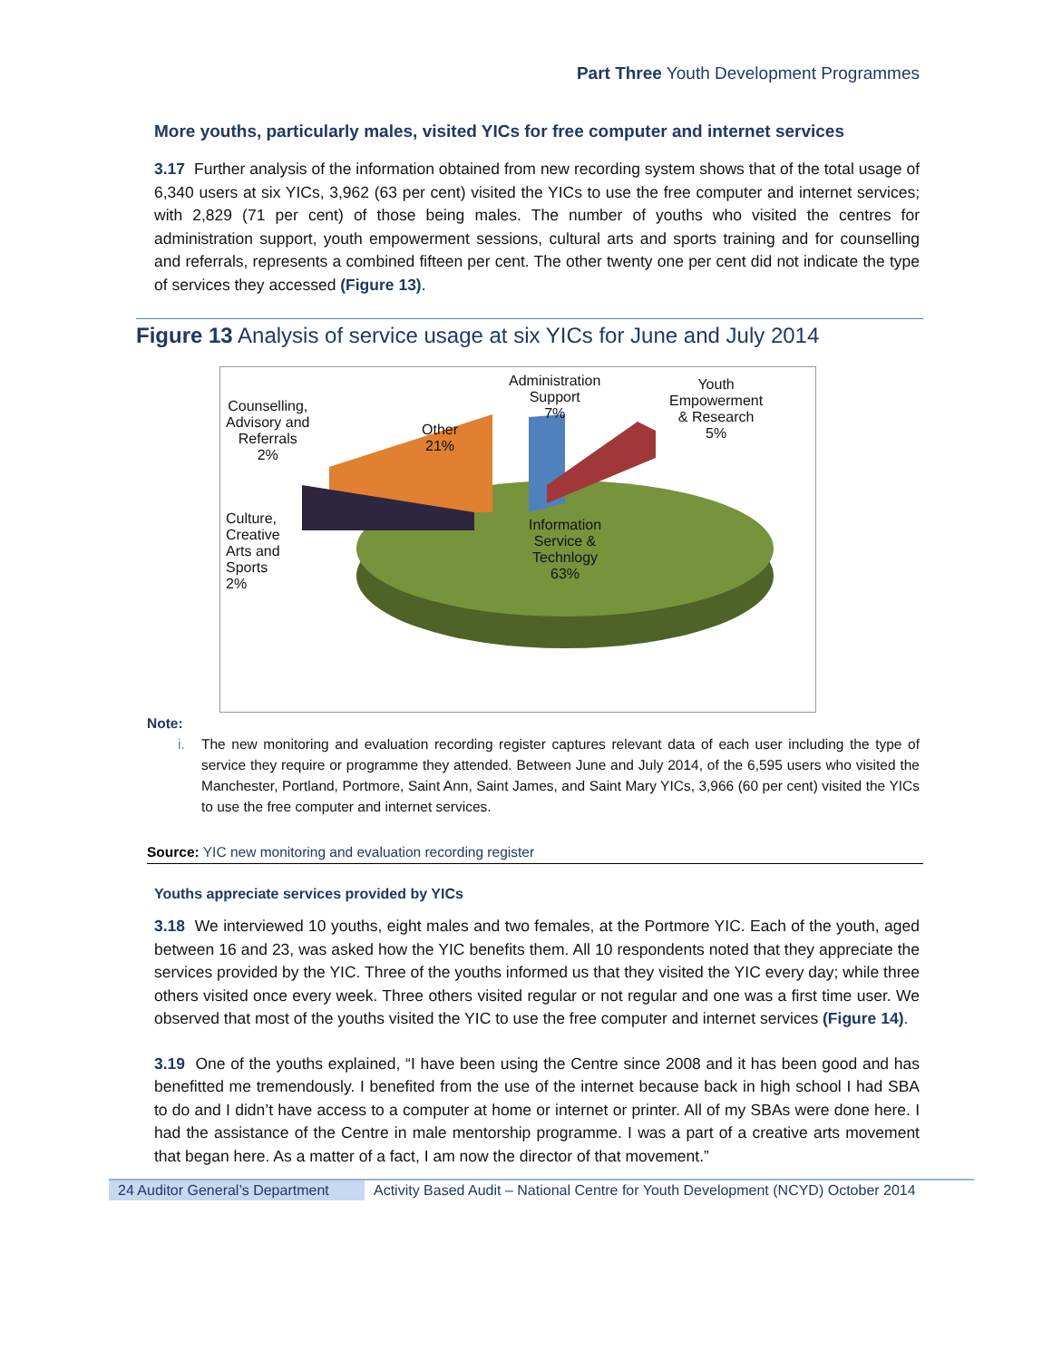Part Three Youth Development Programmes
More youths, particularly males, visited YICs for free computer and internet services
3.17 Further analysis of the information obtained from new recording system shows that of the total usage of 6,340 users at six YICs, 3,962 (63 per cent) visited the YICs to use the free computer and internet services; with 2,829 (71 per cent) of those being males. The number of youths who visited the centres for administration support, youth empowerment sessions, cultural arts and sports training and for counselling and referrals, represents a combined fifteen per cent. The other twenty one per cent did not indicate the type of services they accessed (Figure 13).
Figure 13 Analysis of service usage at six YICs for June and July 2014
Counselling,
Advisory and
Referrals
2%
Other
21%
Administration
Support
7%
Youth
Empowerment
& Research
5%
Culture,
Creative
Arts and
Sports
2%
Information
Service &
Technlogy
63%
Note:
i. The new monitoring and evaluation recording register captures relevant data of each user including the type of service they require or programme they attended. Between June and July 2014, of the 6,595 users who visited the Manchester, Portland, Portmore, Saint Ann, Saint James, and Saint Mary YICs, 3,966 (60 per cent) visited the YICs to use the free computer and internet services.
Source: YIC new monitoring and evaluation recording register
Youths appreciate services provided by YICs
3.18 We interviewed 10 youths, eight males and two females, at the Portmore YIC. Each of the youth, aged between 16 and 23, was asked how the YIC benefits them. All 10 respondents noted that they appreciate the services provided by the YIC. Three of the youths informed us that they visited the YIC every day; while three others visited once every week. Three others visited regular or not regular and one was a first time user. We observed that most of the youths visited the YIC to use the free computer and internet services (Figure 14).
3.19 One of the youths explained, “I have been using the Centre since 2008 and it has been good and has benefitted me tremendously. I benefited from the use of the internet because back in high school I had SBA to do and I didn’t have access to a computer at home or internet or printer. All of my SBAs were done here. I had the assistance of the Centre in male mentorship programme. I was a part of a creative arts movement that began here. As a matter of a fact, I am now the director of that movement.”
24 Auditor General’s Department
Activity Based Audit – National Centre for Youth Development (NCYD) October 2014